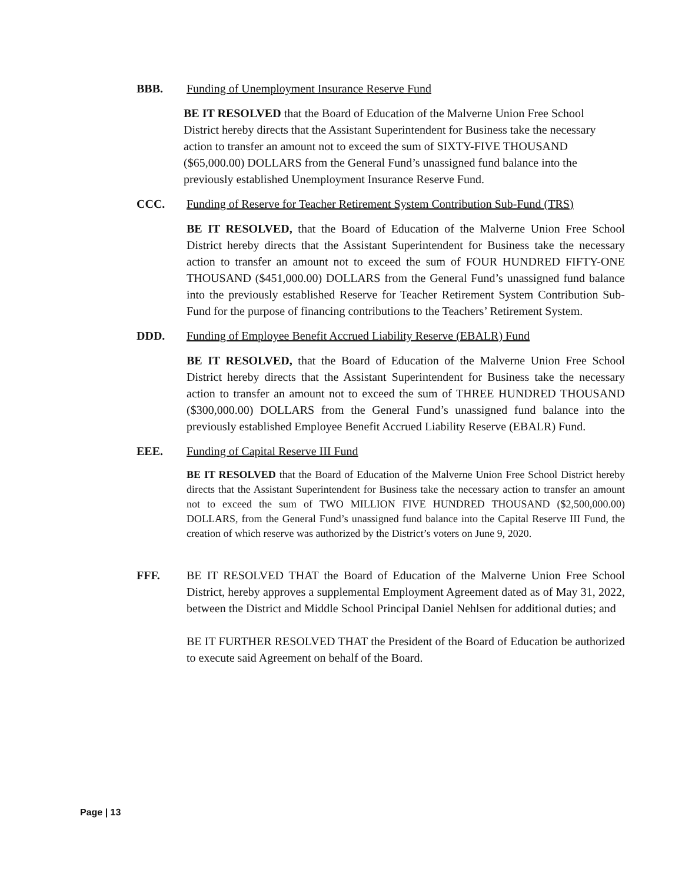BBB. Funding of Unemployment Insurance Reserve Fund
BE IT RESOLVED that the Board of Education of the Malverne Union Free School District hereby directs that the Assistant Superintendent for Business take the necessary action to transfer an amount not to exceed the sum of SIXTY-FIVE THOUSAND ($65,000.00) DOLLARS from the General Fund’s unassigned fund balance into the previously established Unemployment Insurance Reserve Fund.
CCC. Funding of Reserve for Teacher Retirement System Contribution Sub-Fund (TRS)
BE IT RESOLVED, that the Board of Education of the Malverne Union Free School District hereby directs that the Assistant Superintendent for Business take the necessary action to transfer an amount not to exceed the sum of FOUR HUNDRED FIFTY-ONE THOUSAND ($451,000.00) DOLLARS from the General Fund’s unassigned fund balance into the previously established Reserve for Teacher Retirement System Contribution Sub-Fund for the purpose of financing contributions to the Teachers’ Retirement System.
DDD. Funding of Employee Benefit Accrued Liability Reserve (EBALR) Fund
BE IT RESOLVED, that the Board of Education of the Malverne Union Free School District hereby directs that the Assistant Superintendent for Business take the necessary action to transfer an amount not to exceed the sum of THREE HUNDRED THOUSAND ($300,000.00) DOLLARS from the General Fund’s unassigned fund balance into the previously established Employee Benefit Accrued Liability Reserve (EBALR) Fund.
EEE. Funding of Capital Reserve III Fund
BE IT RESOLVED that the Board of Education of the Malverne Union Free School District hereby directs that the Assistant Superintendent for Business take the necessary action to transfer an amount not to exceed the sum of TWO MILLION FIVE HUNDRED THOUSAND ($2,500,000.00) DOLLARS, from the General Fund’s unassigned fund balance into the Capital Reserve III Fund, the creation of which reserve was authorized by the District’s voters on June 9, 2020.
FFF. BE IT RESOLVED THAT the Board of Education of the Malverne Union Free School District, hereby approves a supplemental Employment Agreement dated as of May 31, 2022, between the District and Middle School Principal Daniel Nehlsen for additional duties; and
BE IT FURTHER RESOLVED THAT the President of the Board of Education be authorized to execute said Agreement on behalf of the Board.
Page | 13